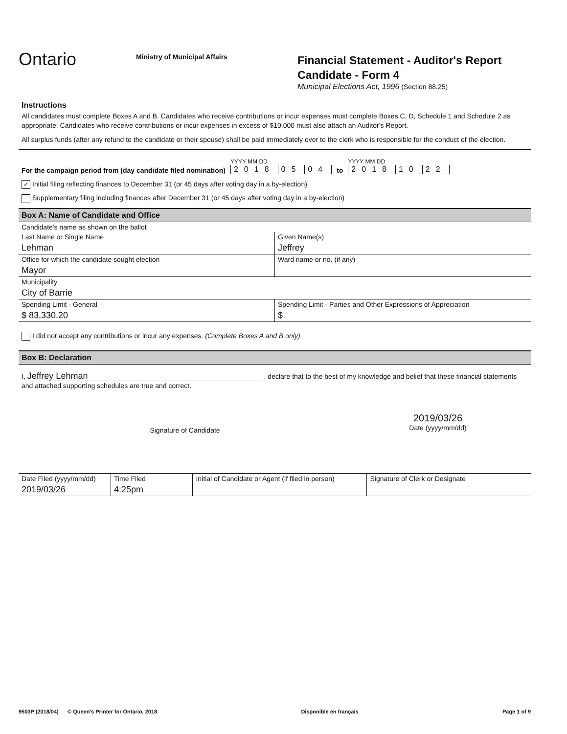Ontario
Ministry of Municipal Affairs
Financial Statement - Auditor's Report
Candidate - Form 4
Municipal Elections Act, 1996 (Section 88.25)
Instructions
All candidates must complete Boxes A and B. Candidates who receive contributions or incur expenses must complete Boxes C, D, Schedule 1 and Schedule 2 as appropriate. Candidates who receive contributions or incur expenses in excess of $10,000 must also attach an Auditor's Report.
All surplus funds (after any refund to the candidate or their spouse) shall be paid immediately over to the clerk who is responsible for the conduct of the election.
For the campaign period from (day candidate filed nomination)
YYYY MM DD
2018 05 04
to
YYYY MM DD
2018 10 22
✓ Initial filing reflecting finances to December 31 (or 45 days after voting day in a by-election)
Supplementary filing including finances after December 31 (or 45 days after voting day in a by-election)
Box A: Name of Candidate and Office
Candidate's name as shown on the ballot
| Last Name or Single Name Lehman | Given Name(s) Jeffrey |
| Office for which the candidate sought election Mayor | Ward name or no. (if any) |
| Municipality City of Barrie | |
| Spending Limit - General $ 83,330.20 | Spending Limit - Parties and Other Expressions of Appreciation $ |
I did not accept any contributions or incur any expenses. (Complete Boxes A and B only)
Box B: Declaration
I, Jeffrey Lehman , declare that to the best of my knowledge and belief that these financial statements and attached supporting schedules are true and correct.
Signature of Candidate
2019/03/26
Date (yyyy/mm/dd)
| Date Filed (yyyy/mm/dd) 2019/03/26 | Time Filed 4:25pm | Initial of Candidate or Agent (if filed in person) | Signature of Clerk or Designate |
9503P (2018/04) © Queen's Printer for Ontario, 2018 Disponible en français Page 1 of 9